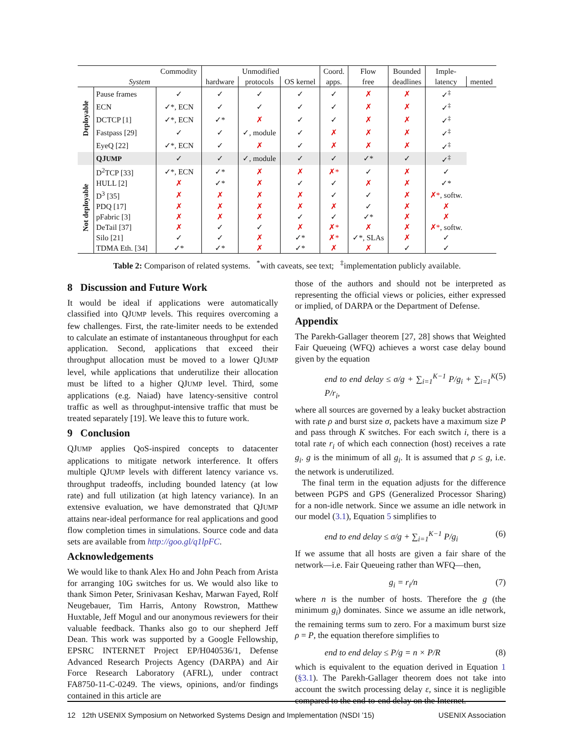| | | Commodity | Unmodified | | | Coord. | Flow | Bounded | Imple- | |
| --- | --- | --- | --- | --- | --- | --- | --- | --- | --- | --- |
| System | | | hardware | protocols | OS kernel | apps. | free | deadlines | latency | mented |
| Deployable | Pause frames | ✓ | ✓ | ✓ | ✓ | ✓ | ✗ | ✗ | ✓<sup>‡</sup> | |
| | ECN | ✓*, ECN | ✓ | ✓ | ✓ | ✓ | ✗ | ✗ | ✓<sup>‡</sup> | |
| | DCTCP [1] | ✓*, ECN | ✓* | ✗ | ✓ | ✓ | ✗ | ✗ | ✓<sup>‡</sup> | |
| | Fastpass [29] | ✓ | ✓ | ✓, module | ✓ | ✗ | ✗ | ✗ | ✓<sup>‡</sup> | |
| | EyeQ [22] | ✓*, ECN | ✓ | ✗ | ✓ | ✗ | ✗ | ✗ | ✓<sup>‡</sup> | |
| | QJ UMP | ✓ | ✓ | ✓, module | ✓ | ✓ | ✓* | ✓ | ✓<sup>‡</sup> | |
| Not deployable | D<sup>2</sup>TCP [33] | ✓*, ECN | ✓* | ✗ | ✗ | ✗* | ✓ | ✗ | ✓ | |
| | HULL [2] | ✗ | ✓* | ✗ | ✓ | ✓ | ✗ | ✗ | ✓* | |
| | D<sup>3</sup> [35] | ✗ | ✗ | ✗ | ✗ | ✓ | ✓ | ✗ | ✗* , softw. | |
| | PDQ [17] | ✗ | ✗ | ✗ | ✗ | ✗ | ✓ | ✗ | ✗ | |
| | pFabric [3] | ✗ | ✗ | ✗ | ✓ | ✓ | ✓* | ✗ | ✗ | |
| | DeTail [37] | ✗ | ✓ | ✓ | ✗ | ✗* | ✗ | ✗ | ✗* , softw. | |
| | Silo [21] | ✓ | ✓ | ✗ | ✓* | ✗* | ✓*, SLAs | ✗ | ✓ | |
| | TDMA Eth. [34] | ✓* | ✓* | ✗ | ✓* | ✗ | ✗ | ✓ | ✓ | |
Table 2: Comparison of related systems. <sup>*</sup>with caveats, see text; <sup>‡</sup>implementation publicly available.
8 Discussion and Future Work
It would be ideal if applications were automatically classified into QJUMP levels. This requires overcoming a few challenges. First, the rate-limiter needs to be extended to calculate an estimate of instantaneous throughput for each application. Second, applications that exceed their throughput allocation must be moved to a lower QJUMP level, while applications that underutilize their allocation must be lifted to a higher QJUMP level. Third, some applications (e.g. Naiad) have latency-sensitive control traffic as well as throughput-intensive traffic that must be treated separately [19]. We leave this to future work.
9 Conclusion
QJUMP applies QoS-inspired concepts to datacenter applications to mitigate network interference. It offers multiple QJUMP levels with different latency variance vs. throughput tradeoffs, including bounded latency (at low rate) and full utilization (at high latency variance). In an extensive evaluation, we have demonstrated that QJUMP attains near-ideal performance for real applications and good flow completion times in simulations. Source code and data sets are available from http://goo.gl/q1lpFC.
Acknowledgements
We would like to thank Alex Ho and John Peach from Arista for arranging 10G switches for us. We would also like to thank Simon Peter, Srinivasan Keshav, Marwan Fayed, Rolf Neugebauer, Tim Harris, Antony Rowstron, Matthew Huxtable, Jeff Mogul and our anonymous reviewers for their valuable feedback. Thanks also go to our shepherd Jeff Dean. This work was supported by a Google Fellowship, EPSRC INTERNET Project EP/H040536/1, Defense Advanced Research Projects Agency (DARPA) and Air Force Research Laboratory (AFRL), under contract FA8750-11-C-0249. The views, opinions, and/or findings contained in this article are
those of the authors and should not be interpreted as representing the official views or policies, either expressed or implied, of DARPA or the Department of Defense.
Appendix
The Parekh-Gallager theorem [27, 28] shows that Weighted Fair Queueing (WFQ) achieves a worst case delay bound given by the equation
end to end delay ≤ σ/g + ∑<sub>i=1</sub><sup>K−1</sup> P/g<sub>i</sub> + ∑<sub>i=1</sub><sup>K</sup> P/r<sub>i</sub>, (5)
where all sources are governed by a leaky bucket abstraction with rate ρ and burst size σ, packets have a maximum size P and pass through K switches. For each switch i, there is a total rate r<sub>i</sub> of which each connection (host) receives a rate g<sub>i</sub>. g is the minimum of all g<sub>i</sub>. It is assumed that ρ ≤ g, i.e. the network is underutilized.
The final term in the equation adjusts for the difference between PGPS and GPS (Generalized Processor Sharing) for a non-idle network. Since we assume an idle network in our model (3.1), Equation 5 simplifies to
end to end delay ≤ σ/g + ∑<sub>i=1</sub><sup>K−1</sup> P/g<sub>i</sub> (6)
If we assume that all hosts are given a fair share of the network—i.e. Fair Queueing rather than WFQ—then,
g<sub>i</sub> = r<sub>i</sub>/n (7)
where n is the number of hosts. Therefore the g (the minimum g<sub>i</sub>) dominates. Since we assume an idle network, the remaining terms sum to zero. For a maximum burst size ρ = P, the equation therefore simplifies to
end to end delay ≤ P/g = n × P/R (8)
which is equivalent to the equation derived in Equation 1 (§3.1). The Parekh-Gallager theorem does not take into account the switch processing delay ε, since it is negligible compared to the end-to-end delay on the Internet.
12 12th USENIX Symposium on Networked Systems Design and Implementation (NSDI ’15) USENIX Association